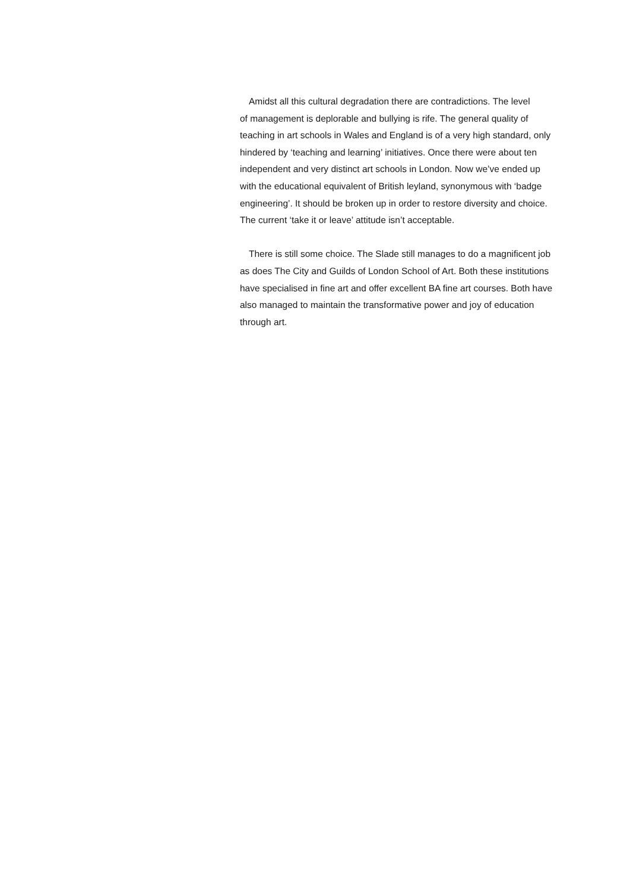Amidst all this cultural degradation there are contradictions. The level
of management is deplorable and bullying is rife. The general quality of
teaching in art schools in Wales and England is of a very high standard, only
hindered by ‘teaching and learning’ initiatives. Once there were about ten
independent and very distinct art schools in London. Now we’ve ended up
with the educational equivalent of British leyland, synonymous with ‘badge
engineering’. It should be broken up in order to restore diversity and choice.
The current ‘take it or leave’ attitude isn’t acceptable.
There is still some choice. The Slade still manages to do a magnificent job
as does The City and Guilds of London School of Art. Both these institutions
have specialised in fine art and offer excellent BA fine art courses. Both have
also managed to maintain the transformative power and joy of education
through art.